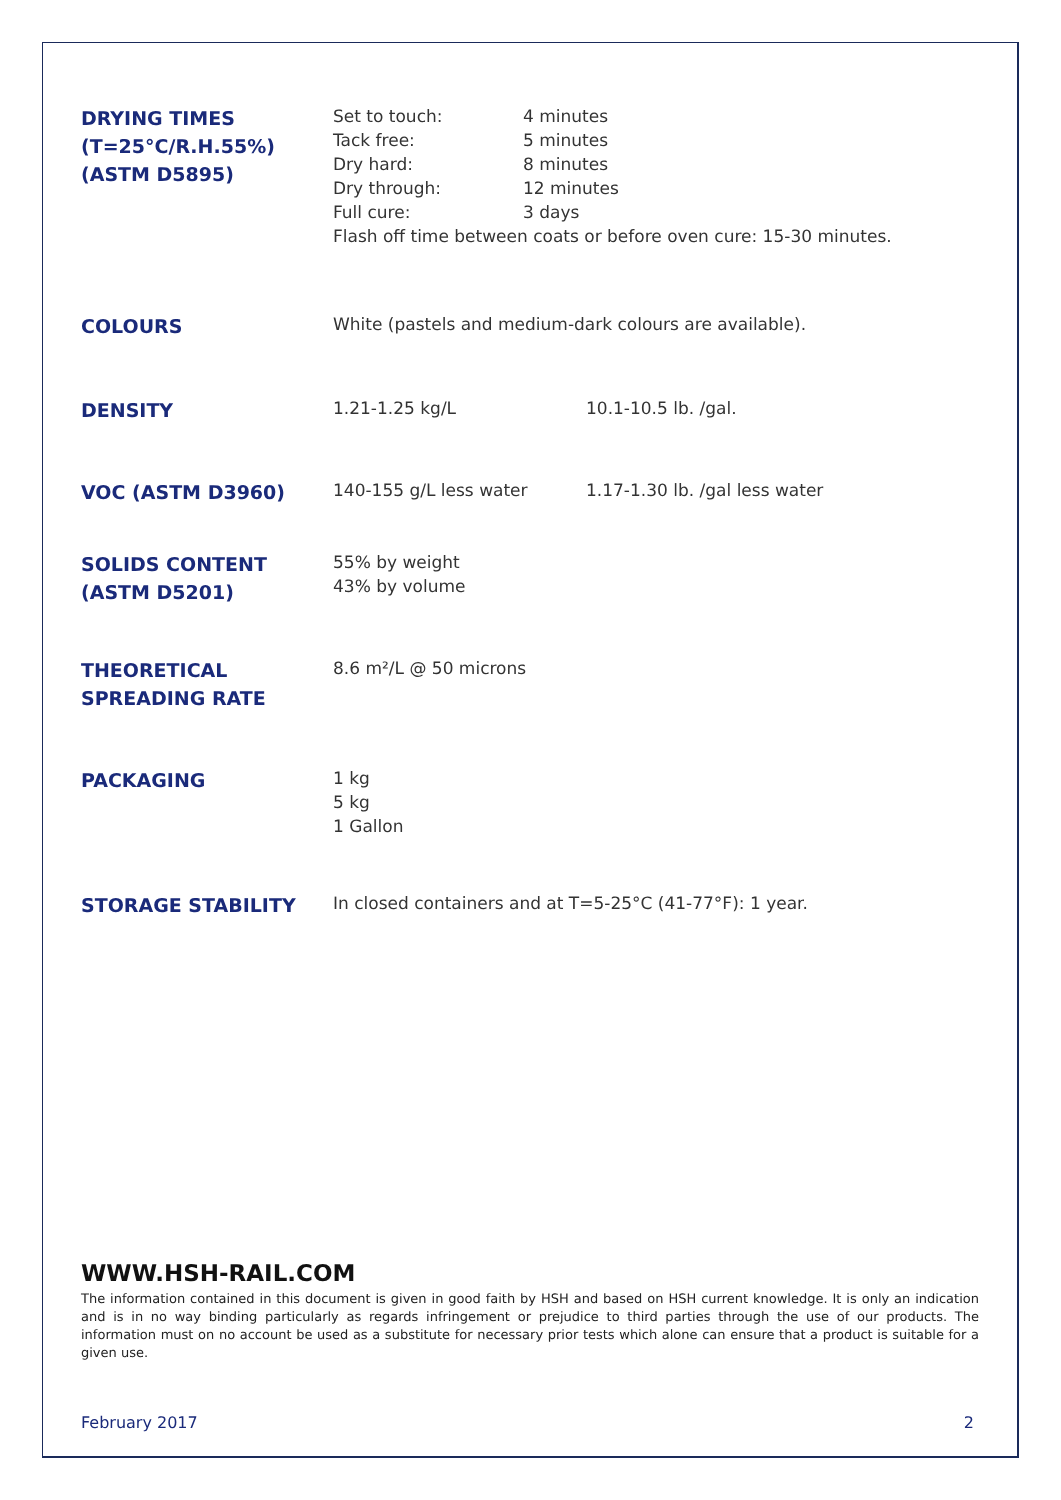DRYING TIMES
(T=25°C/R.H.55%)
(ASTM D5895)
Set to touch: 4 minutes
Tack free: 5 minutes
Dry hard: 8 minutes
Dry through: 12 minutes
Full cure: 3 days
Flash off time between coats or before oven cure: 15-30 minutes.
COLOURS
White (pastels and medium-dark colours are available).
DENSITY
1.21-1.25 kg/L 10.1-10.5 lb. /gal.
VOC (ASTM D3960)
140-155 g/L less water 1.17-1.30 lb. /gal less water
SOLIDS CONTENT
(ASTM D5201)
55% by weight
43% by volume
THEORETICAL
SPREADING RATE
8.6 m²/L @ 50 microns
PACKAGING
1 kg
5 kg
1 Gallon
STORAGE STABILITY
In closed containers and at T=5-25°C (41-77°F): 1 year.
WWW.HSH-RAIL.COM
The information contained in this document is given in good faith by HSH and based on HSH current knowledge. It is only an indication and is in no way binding particularly as regards infringement or prejudice to third parties through the use of our products. The information must on no account be used as a substitute for necessary prior tests which alone can ensure that a product is suitable for a given use.
February 2017 2